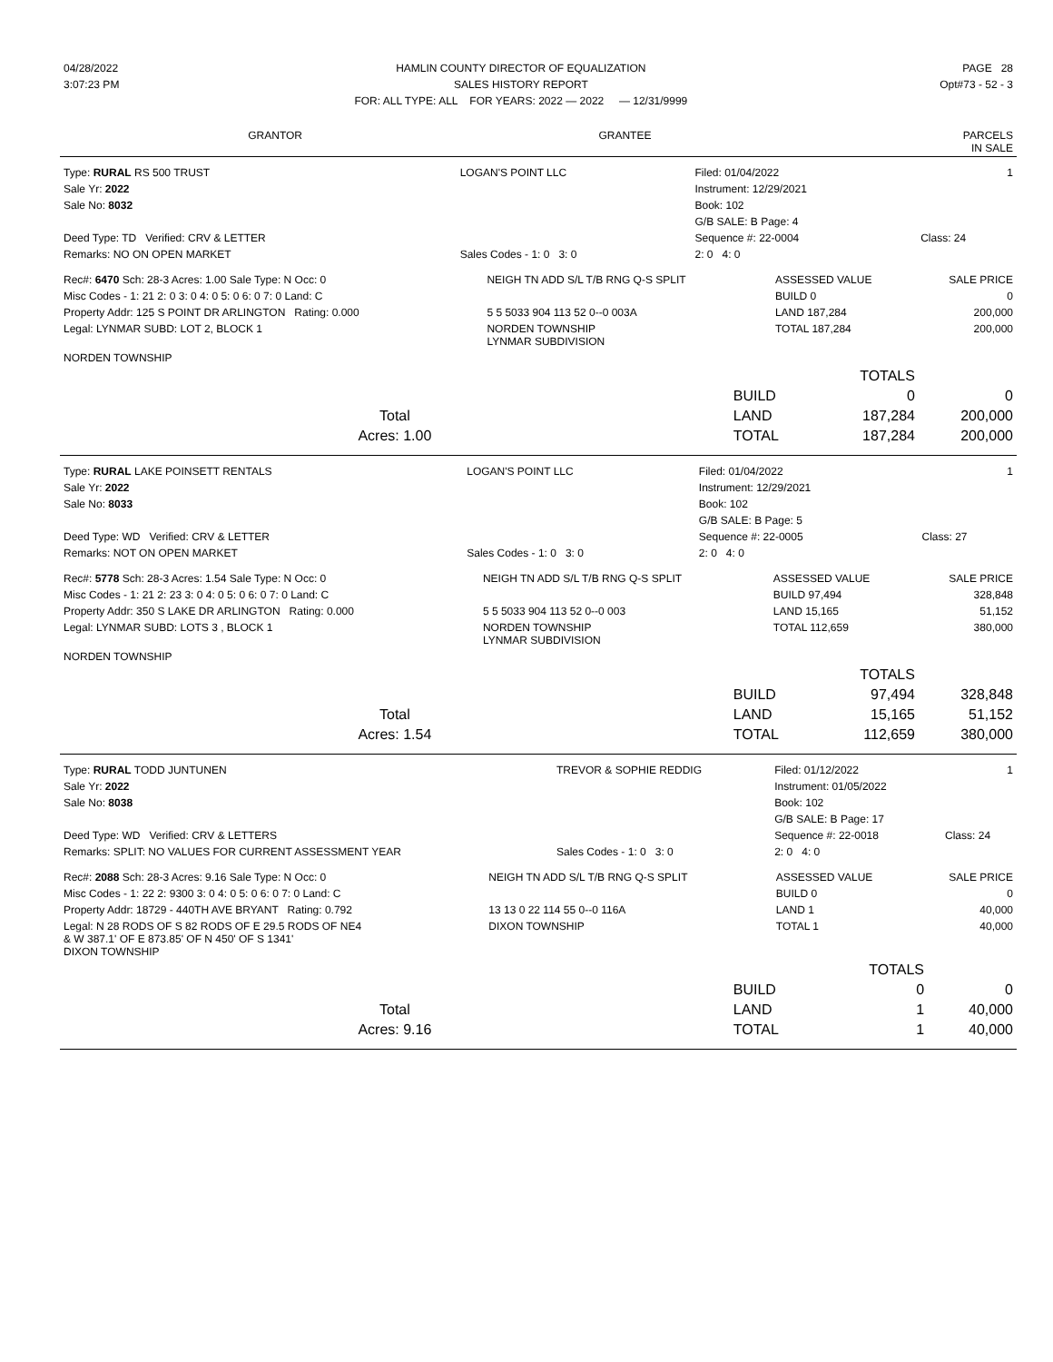| 04/28/2022 | HAMLIN COUNTY DIRECTOR OF EQUALIZATION | PAGE 28 |
| 3:07:23 PM | SALES HISTORY REPORT | Opt#73 - 52 - 3 |
| | FOR: ALL TYPE: ALL FOR YEARS: 2022 — 2022 — 12/31/9999 | |
| GRANTOR | GRANTEE | PARCELS IN SALE |
| --- | --- | --- |
| Type: RURAL RS 500 TRUST | LOGAN'S POINT LLC | Filed: 01/04/2022 | 1 |
| Sale Yr: 2022 | | Instrument: 12/29/2021 | |
| Sale No: 8032 | | Book: 102 | |
| | | G/B SALE: B Page: 4 | |
| Deed Type: TD Verified: CRV & LETTER | | Sequence #: 22-0004 | Class: 24 |
| Remarks: NO ON OPEN MARKET | Sales Codes - 1: 0 3: 0 | 2: 0 4: 0 | |
| Rec#: 6470 Sch: 28-3 Acres: 1.00 Sale Type: N Occ: 0 | NEIGH TN ADD S/L T/B RNG Q-S SPLIT | ASSESSED VALUE | SALE PRICE |
| Misc Codes - 1: 21 2: 0 3: 0 4: 0 5: 0 6: 0 7: 0 Land: C | | BUILD 0 | 0 |
| Property Addr: 125 S POINT DR ARLINGTON Rating: 0.000 | 5 5 5033 904 113 52 0--0 003A | LAND 187,284 | 200,000 |
| Legal: LYNMAR SUBD: LOT 2, BLOCK 1 | NORDEN TOWNSHIP LYNMAR SUBDIVISION | TOTAL 187,284 | 200,000 |
| NORDEN TOWNSHIP | | | |
| | | TOTALS | |
| | BUILD | 0 | 0 |
| Total | LAND | 187,284 | 200,000 |
| Acres: 1.00 | TOTAL | 187,284 | 200,000 |
| Type: RURAL LAKE POINSETT RENTALS | LOGAN'S POINT LLC | Filed: 01/04/2022 | 1 |
| Sale Yr: 2022 | | Instrument: 12/29/2021 | |
| Sale No: 8033 | | Book: 102 | |
| | | G/B SALE: B Page: 5 | |
| Deed Type: WD Verified: CRV & LETTER | | Sequence #: 22-0005 | Class: 27 |
| Remarks: NOT ON OPEN MARKET | Sales Codes - 1: 0 3: 0 | 2: 0 4: 0 | |
| Rec#: 5778 Sch: 28-3 Acres: 1.54 Sale Type: N Occ: 0 | NEIGH TN ADD S/L T/B RNG Q-S SPLIT | ASSESSED VALUE | SALE PRICE |
| Misc Codes - 1: 21 2: 23 3: 0 4: 0 5: 0 6: 0 7: 0 Land: C | | BUILD 97,494 | 328,848 |
| Property Addr: 350 S LAKE DR ARLINGTON Rating: 0.000 | 5 5 5033 904 113 52 0--0 003 | LAND 15,165 | 51,152 |
| Legal: LYNMAR SUBD: LOTS 3 , BLOCK 1 | NORDEN TOWNSHIP LYNMAR SUBDIVISION | TOTAL 112,659 | 380,000 |
| NORDEN TOWNSHIP | | | |
| | | TOTALS | |
| | BUILD | 97,494 | 328,848 |
| Total | LAND | 15,165 | 51,152 |
| Acres: 1.54 | TOTAL | 112,659 | 380,000 |
| Type: RURAL TODD JUNTUNEN | TREVOR & SOPHIE REDDIG | Filed: 01/12/2022 | 1 |
| Sale Yr: 2022 | | Instrument: 01/05/2022 | |
| Sale No: 8038 | | Book: 102 | |
| | | G/B SALE: B Page: 17 | |
| Deed Type: WD Verified: CRV & LETTERS | | Sequence #: 22-0018 | Class: 24 |
| Remarks: SPLIT: NO VALUES FOR CURRENT ASSESSMENT YEAR | Sales Codes - 1: 0 3: 0 | 2: 0 4: 0 | |
| Rec#: 2088 Sch: 28-3 Acres: 9.16 Sale Type: N Occ: 0 | NEIGH TN ADD S/L T/B RNG Q-S SPLIT | ASSESSED VALUE | SALE PRICE |
| Misc Codes - 1: 22 2: 9300 3: 0 4: 0 5: 0 6: 0 7: 0 Land: C | | BUILD 0 | 0 |
| Property Addr: 18729 - 440TH AVE BRYANT Rating: 0.792 | 13 13 0 22 114 55 0--0 116A | LAND 1 | 40,000 |
| Legal: N 28 RODS OF S 82 RODS OF E 29.5 RODS OF NE4 & W 387.1' OF E 873.85' OF N 450' OF S 1341' DIXON TOWNSHIP | DIXON TOWNSHIP | TOTAL 1 | 40,000 |
| | | TOTALS | |
| | BUILD | 0 | 0 |
| Total | LAND | 1 | 40,000 |
| Acres: 9.16 | TOTAL | 1 | 40,000 |